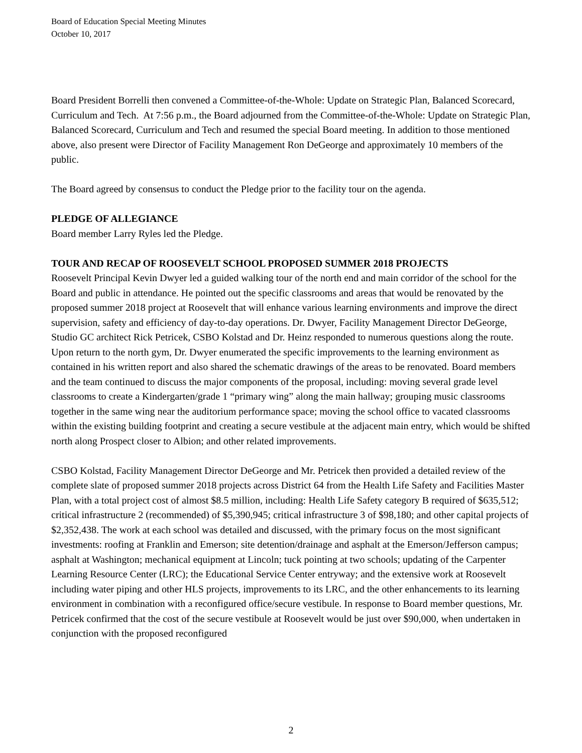Board of Education Special Meeting Minutes
October 10, 2017
Board President Borrelli then convened a Committee-of-the-Whole: Update on Strategic Plan, Balanced Scorecard, Curriculum and Tech. At 7:56 p.m., the Board adjourned from the Committee-of-the-Whole: Update on Strategic Plan, Balanced Scorecard, Curriculum and Tech and resumed the special Board meeting. In addition to those mentioned above, also present were Director of Facility Management Ron DeGeorge and approximately 10 members of the public.
The Board agreed by consensus to conduct the Pledge prior to the facility tour on the agenda.
PLEDGE OF ALLEGIANCE
Board member Larry Ryles led the Pledge.
TOUR AND RECAP OF ROOSEVELT SCHOOL PROPOSED SUMMER 2018 PROJECTS
Roosevelt Principal Kevin Dwyer led a guided walking tour of the north end and main corridor of the school for the Board and public in attendance. He pointed out the specific classrooms and areas that would be renovated by the proposed summer 2018 project at Roosevelt that will enhance various learning environments and improve the direct supervision, safety and efficiency of day-to-day operations. Dr. Dwyer, Facility Management Director DeGeorge, Studio GC architect Rick Petricek, CSBO Kolstad and Dr. Heinz responded to numerous questions along the route. Upon return to the north gym, Dr. Dwyer enumerated the specific improvements to the learning environment as contained in his written report and also shared the schematic drawings of the areas to be renovated. Board members and the team continued to discuss the major components of the proposal, including: moving several grade level classrooms to create a Kindergarten/grade 1 “primary wing” along the main hallway; grouping music classrooms together in the same wing near the auditorium performance space; moving the school office to vacated classrooms within the existing building footprint and creating a secure vestibule at the adjacent main entry, which would be shifted north along Prospect closer to Albion; and other related improvements.
CSBO Kolstad, Facility Management Director DeGeorge and Mr. Petricek then provided a detailed review of the complete slate of proposed summer 2018 projects across District 64 from the Health Life Safety and Facilities Master Plan, with a total project cost of almost $8.5 million, including: Health Life Safety category B required of $635,512; critical infrastructure 2 (recommended) of $5,390,945; critical infrastructure 3 of $98,180; and other capital projects of $2,352,438. The work at each school was detailed and discussed, with the primary focus on the most significant investments: roofing at Franklin and Emerson; site detention/drainage and asphalt at the Emerson/Jefferson campus; asphalt at Washington; mechanical equipment at Lincoln; tuck pointing at two schools; updating of the Carpenter Learning Resource Center (LRC); the Educational Service Center entryway; and the extensive work at Roosevelt including water piping and other HLS projects, improvements to its LRC, and the other enhancements to its learning environment in combination with a reconfigured office/secure vestibule. In response to Board member questions, Mr. Petricek confirmed that the cost of the secure vestibule at Roosevelt would be just over $90,000, when undertaken in conjunction with the proposed reconfigured
2